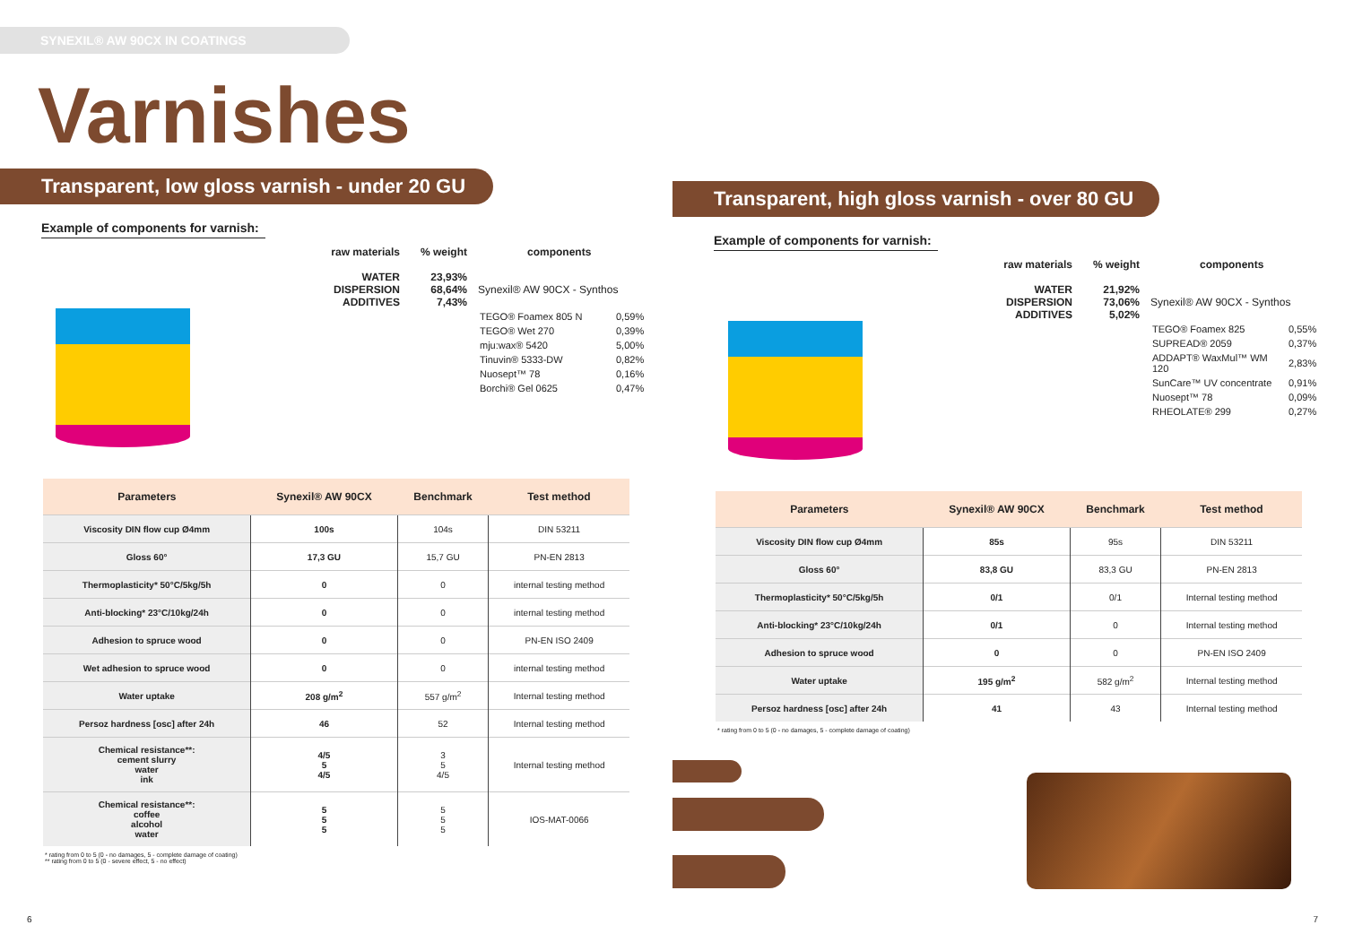SYNEXIL® AW 90CX IN COATINGS
Varnishes
Transparent, low gloss varnish - under 20 GU
Example of components for varnish:
raw materials
WATER
DISPERSION
ADDITIVES
% weight
23,93%
68,64%
7,43%
components
Synexil® AW 90CX - Synthos
| TEGO® Foamex 805 N | 0,59% |
| TEGO® Wet 270 | 0,39% |
| mju:wax® 5420 | 5,00% |
| Tinuvin® 5333-DW | 0,82% |
| Nuosept™ 78 | 0,16% |
| Borchi® Gel 0625 | 0,47% |
| Parameters | Synexil® AW 90CX | Benchmark | Test method |
| --- | --- | --- | --- |
| Viscosity DIN flow cup Ø4mm | 100s | 104s | DIN 53211 |
| Gloss 60° | 17,3 GU | 15,7 GU | PN-EN 2813 |
| Thermoplasticity* 50°C/5kg/5h | 0 | 0 | internal testing method |
| Anti-blocking* 23°C/10kg/24h | 0 | 0 | internal testing method |
| Adhesion to spruce wood | 0 | 0 | PN-EN ISO 2409 |
| Wet adhesion to spruce wood | 0 | 0 | internal testing method |
| Water uptake | 208 g/m<sup>2</sup> | 557 g/m<sup>2</sup> | Internal testing method |
| Persoz hardness [osc] after 24h | 46 | 52 | Internal testing method |
| Chemical resistance**: cement slurry water ink | 4/5 5 4/5 | 3 5 4/5 | Internal testing method |
| Chemical resistance**: coffee alcohol water | 5 5 5 | 5 5 5 | IOS-MAT-0066 |
* rating from 0 to 5 (0 - no damages, 5 - complete damage of coating)
** rating from 0 to 5 (0 - severe effect, 5 - no effect)
6
Transparent, high gloss varnish - over 80 GU
Example of components for varnish:
raw materials
WATER
DISPERSION
ADDITIVES
% weight
21,92%
73,06%
5,02%
components
Synexil® AW 90CX - Synthos
| TEGO® Foamex 825 | 0,55% |
| SUPREAD® 2059 | 0,37% |
| ADDAPT® WaxMul™ WM 120 | 2,83% |
| SunCare™ UV concentrate | 0,91% |
| Nuosept™ 78 | 0,09% |
| RHEOLATE® 299 | 0,27% |
| Parameters | Synexil® AW 90CX | Benchmark | Test method |
| --- | --- | --- | --- |
| Viscosity DIN flow cup Ø4mm | 85s | 95s | DIN 53211 |
| Gloss 60° | 83,8 GU | 83,3 GU | PN-EN 2813 |
| Thermoplasticity* 50°C/5kg/5h | 0/1 | 0/1 | Internal testing method |
| Anti-blocking* 23°C/10kg/24h | 0/1 | 0 | Internal testing method |
| Adhesion to spruce wood | 0 | 0 | PN-EN ISO 2409 |
| Water uptake | 195 g/m<sup>2</sup> | 582 g/m<sup>2</sup> | Internal testing method |
| Persoz hardness [osc] after 24h | 41 | 43 | Internal testing method |
* rating from 0 to 5 (0 - no damages, 5 - complete damage of coating)
7